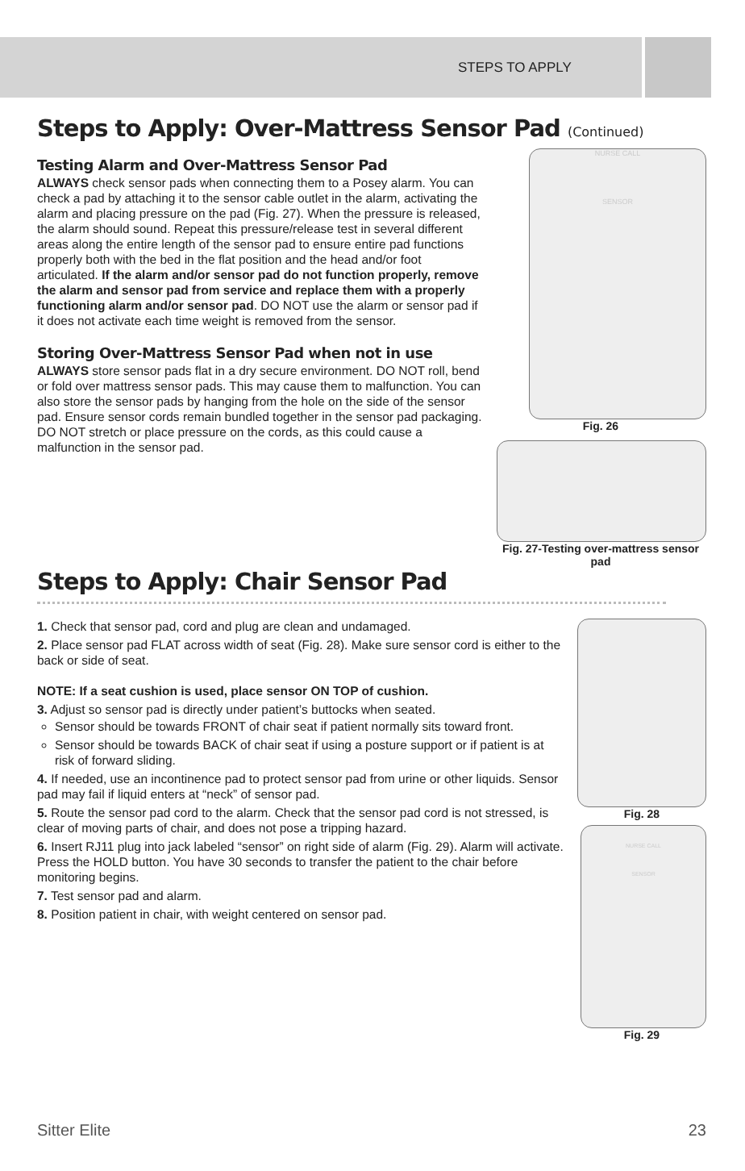STEPS TO APPLY
Steps to Apply: Over-Mattress Sensor Pad (Continued)
Testing Alarm and Over-Mattress Sensor Pad
ALWAYS check sensor pads when connecting them to a Posey alarm. You can check a pad by attaching it to the sensor cable outlet in the alarm, activating the alarm and placing pressure on the pad (Fig. 27). When the pressure is released, the alarm should sound. Repeat this pressure/release test in several different areas along the entire length of the sensor pad to ensure entire pad functions properly both with the bed in the flat position and the head and/or foot articulated. If the alarm and/or sensor pad do not function properly, remove the alarm and sensor pad from service and replace them with a properly functioning alarm and/or sensor pad. DO NOT use the alarm or sensor pad if it does not activate each time weight is removed from the sensor.
Storing Over-Mattress Sensor Pad when not in use
ALWAYS store sensor pads flat in a dry secure environment. DO NOT roll, bend or fold over mattress sensor pads. This may cause them to malfunction. You can also store the sensor pads by hanging from the hole on the side of the sensor pad. Ensure sensor cords remain bundled together in the sensor pad packaging. DO NOT stretch or place pressure on the cords, as this could cause a malfunction in the sensor pad.
NURSE CALL
SENSOR
Fig. 26
Fig. 27-Testing over-mattress sensor pad
Steps to Apply: Chair Sensor Pad
1. Check that sensor pad, cord and plug are clean and undamaged.
2. Place sensor pad FLAT across width of seat (Fig. 28). Make sure sensor cord is either to the back or side of seat.
NOTE: If a seat cushion is used, place sensor ON TOP of cushion.
3. Adjust so sensor pad is directly under patient’s buttocks when seated.
Sensor should be towards FRONT of chair seat if patient normally sits toward front.
Sensor should be towards BACK of chair seat if using a posture support or if patient is at risk of forward sliding.
4. If needed, use an incontinence pad to protect sensor pad from urine or other liquids. Sensor pad may fail if liquid enters at “neck” of sensor pad.
5. Route the sensor pad cord to the alarm. Check that the sensor pad cord is not stressed, is clear of moving parts of chair, and does not pose a tripping hazard.
6. Insert RJ11 plug into jack labeled “sensor” on right side of alarm (Fig. 29). Alarm will activate. Press the HOLD button. You have 30 seconds to transfer the patient to the chair before monitoring begins.
7. Test sensor pad and alarm.
8. Position patient in chair, with weight centered on sensor pad.
Fig. 28
NURSE CALL
SENSOR
Fig. 29
Sitter Elite 23